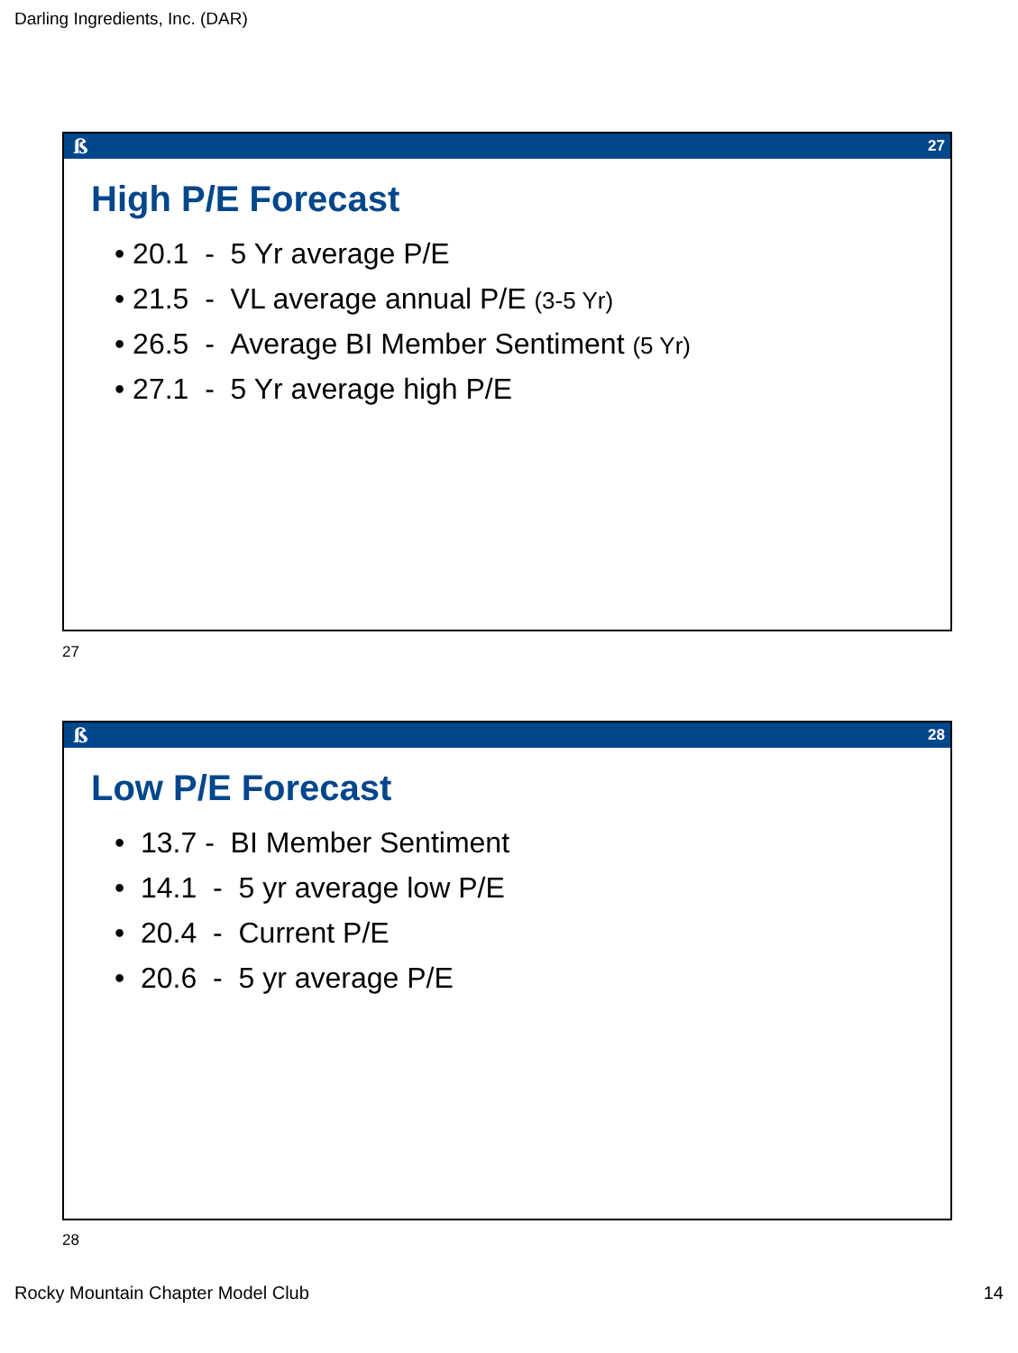Darling Ingredients, Inc. (DAR)
ß 27
High P/E Forecast
• 20.1 - 5 Yr average P/E
• 21.5 - VL average annual P/E (3-5 Yr)
• 26.5 - Average BI Member Sentiment (5 Yr)
• 27.1 - 5 Yr average high P/E
27
ß 28
Low P/E Forecast
• 13.7 - BI Member Sentiment
• 14.1 - 5 yr average low P/E
• 20.4 - Current P/E
• 20.6 - 5 yr average P/E
28
Rocky Mountain Chapter Model Club
14